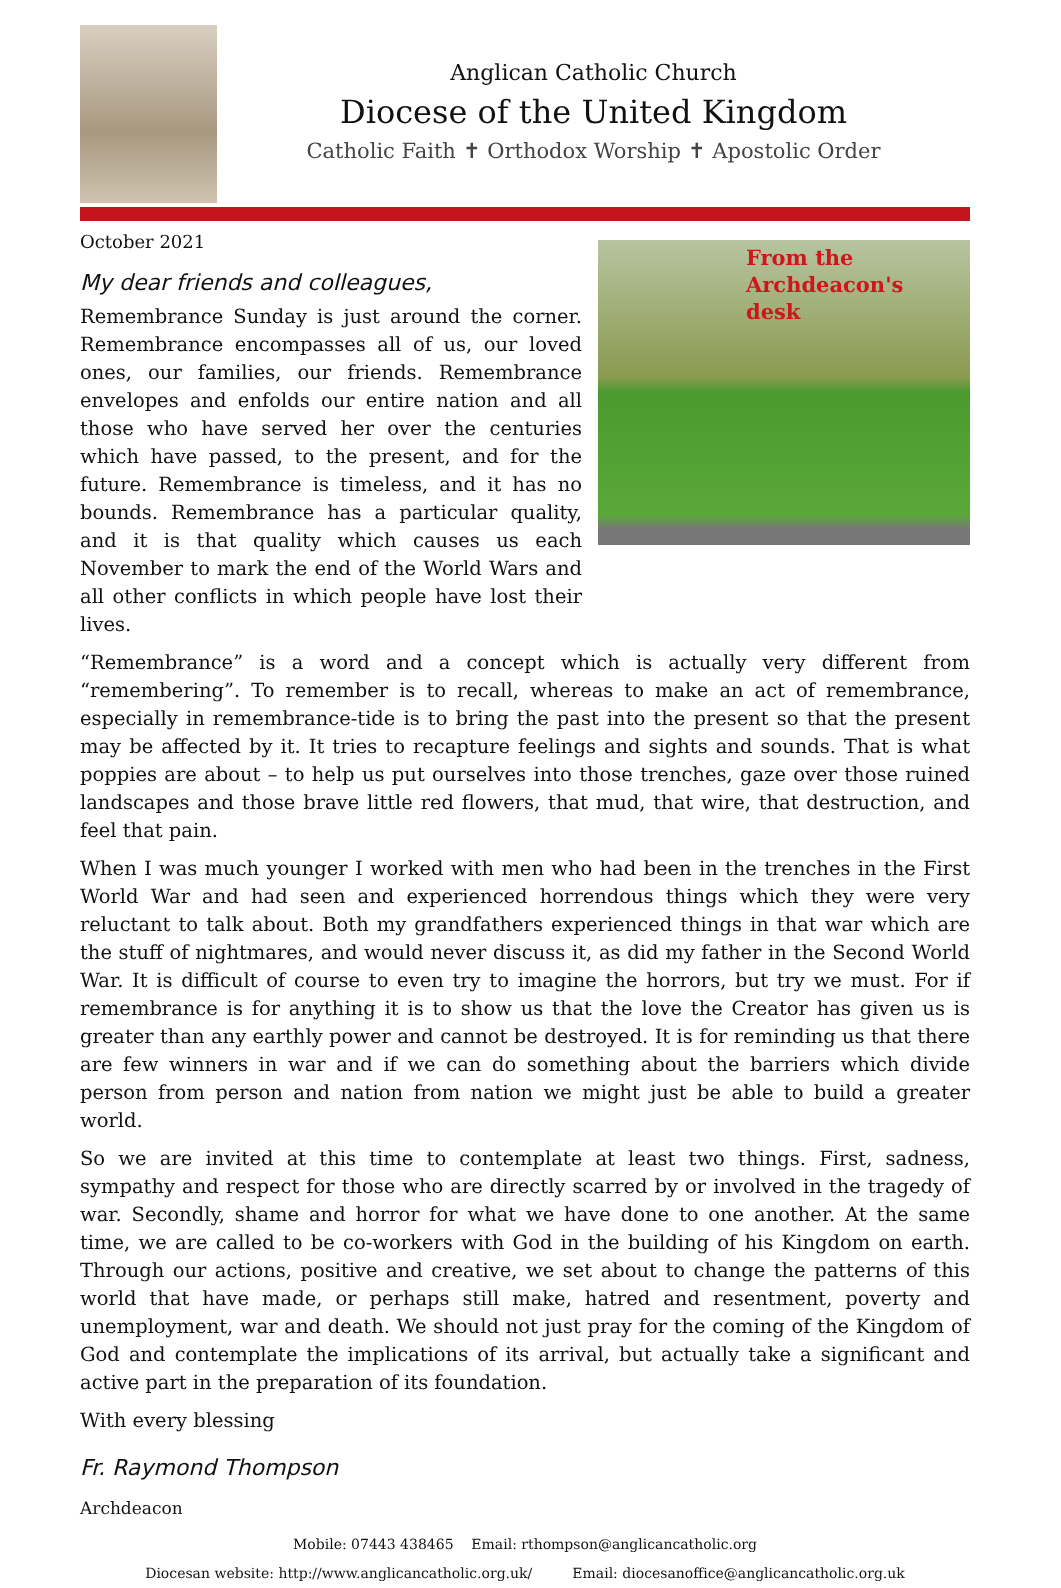Anglican Catholic Church
Diocese of the United Kingdom
Catholic Faith ✝ Orthodox Worship ✝ Apostolic Order
October 2021
My dear friends and colleagues,
Remembrance Sunday is just around the corner. Remembrance encompasses all of us, our loved ones, our families, our friends. Remembrance envelopes and enfolds our entire nation and all those who have served her over the centuries which have passed, to the present, and for the future. Remembrance is timeless, and it has no bounds. Remembrance has a particular quality, and it is that quality which causes us each November to mark the end of the World Wars and all other conflicts in which people have lost their lives.
From the
Archdeacon's
desk
“Remembrance” is a word and a concept which is actually very different from “remembering”. To remember is to recall, whereas to make an act of remembrance, especially in remembrance-tide is to bring the past into the present so that the present may be affected by it. It tries to recapture feelings and sights and sounds. That is what poppies are about – to help us put ourselves into those trenches, gaze over those ruined landscapes and those brave little red flowers, that mud, that wire, that destruction, and feel that pain.
When I was much younger I worked with men who had been in the trenches in the First World War and had seen and experienced horrendous things which they were very reluctant to talk about. Both my grandfathers experienced things in that war which are the stuff of nightmares, and would never discuss it, as did my father in the Second World War. It is difficult of course to even try to imagine the horrors, but try we must. For if remembrance is for anything it is to show us that the love the Creator has given us is greater than any earthly power and cannot be destroyed. It is for reminding us that there are few winners in war and if we can do something about the barriers which divide person from person and nation from nation we might just be able to build a greater world.
So we are invited at this time to contemplate at least two things. First, sadness, sympathy and respect for those who are directly scarred by or involved in the tragedy of war. Secondly, shame and horror for what we have done to one another. At the same time, we are called to be co-workers with God in the building of his Kingdom on earth. Through our actions, positive and creative, we set about to change the patterns of this world that have made, or perhaps still make, hatred and resentment, poverty and unemployment, war and death. We should not just pray for the coming of the Kingdom of God and contemplate the implications of its arrival, but actually take a significant and active part in the preparation of its foundation.
With every blessing
Fr. Raymond Thompson
Archdeacon
Mobile: 07443 438465 Email: rthompson@anglicancatholic.org
Diocesan website: http://www.anglicancatholic.org.uk/ Email: diocesanoffice@anglicancatholic.org.uk